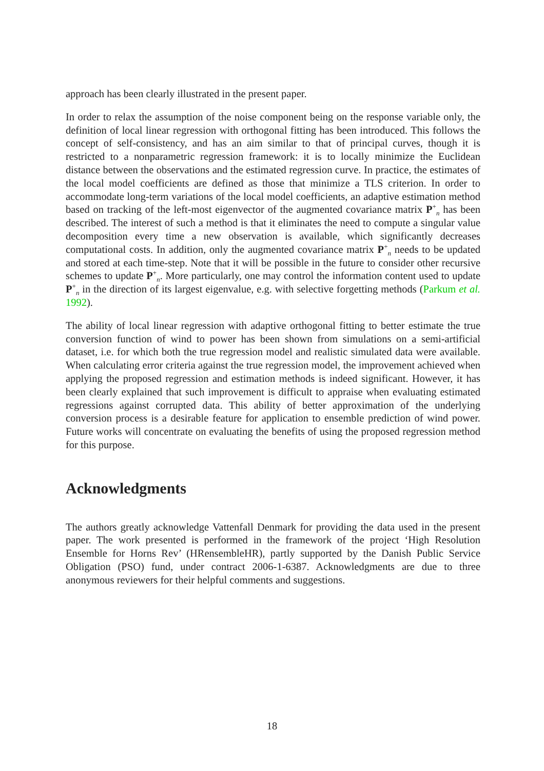approach has been clearly illustrated in the present paper.
In order to relax the assumption of the noise component being on the response variable only, the definition of local linear regression with orthogonal fitting has been introduced. This follows the concept of self-consistency, and has an aim similar to that of principal curves, though it is restricted to a nonparametric regression framework: it is to locally minimize the Euclidean distance between the observations and the estimated regression curve. In practice, the estimates of the local model coefficients are defined as those that minimize a TLS criterion. In order to accommodate long-term variations of the local model coefficients, an adaptive estimation method based on tracking of the left-most eigenvector of the augmented covariance matrix P<sup>+</sup><sub>n</sub> has been described. The interest of such a method is that it eliminates the need to compute a singular value decomposition every time a new observation is available, which significantly decreases computational costs. In addition, only the augmented covariance matrix P<sup>+</sup><sub>n</sub> needs to be updated and stored at each time-step. Note that it will be possible in the future to consider other recursive schemes to update P<sup>+</sup><sub>n</sub>. More particularly, one may control the information content used to update P<sup>+</sup><sub>n</sub> in the direction of its largest eigenvalue, e.g. with selective forgetting methods (Parkum et al. 1992).
The ability of local linear regression with adaptive orthogonal fitting to better estimate the true conversion function of wind to power has been shown from simulations on a semi-artificial dataset, i.e. for which both the true regression model and realistic simulated data were available. When calculating error criteria against the true regression model, the improvement achieved when applying the proposed regression and estimation methods is indeed significant. However, it has been clearly explained that such improvement is difficult to appraise when evaluating estimated regressions against corrupted data. This ability of better approximation of the underlying conversion process is a desirable feature for application to ensemble prediction of wind power. Future works will concentrate on evaluating the benefits of using the proposed regression method for this purpose.
Acknowledgments
The authors greatly acknowledge Vattenfall Denmark for providing the data used in the present paper. The work presented is performed in the framework of the project ‘High Resolution Ensemble for Horns Rev’ (HRensembleHR), partly supported by the Danish Public Service Obligation (PSO) fund, under contract 2006-1-6387. Acknowledgments are due to three anonymous reviewers for their helpful comments and suggestions.
18